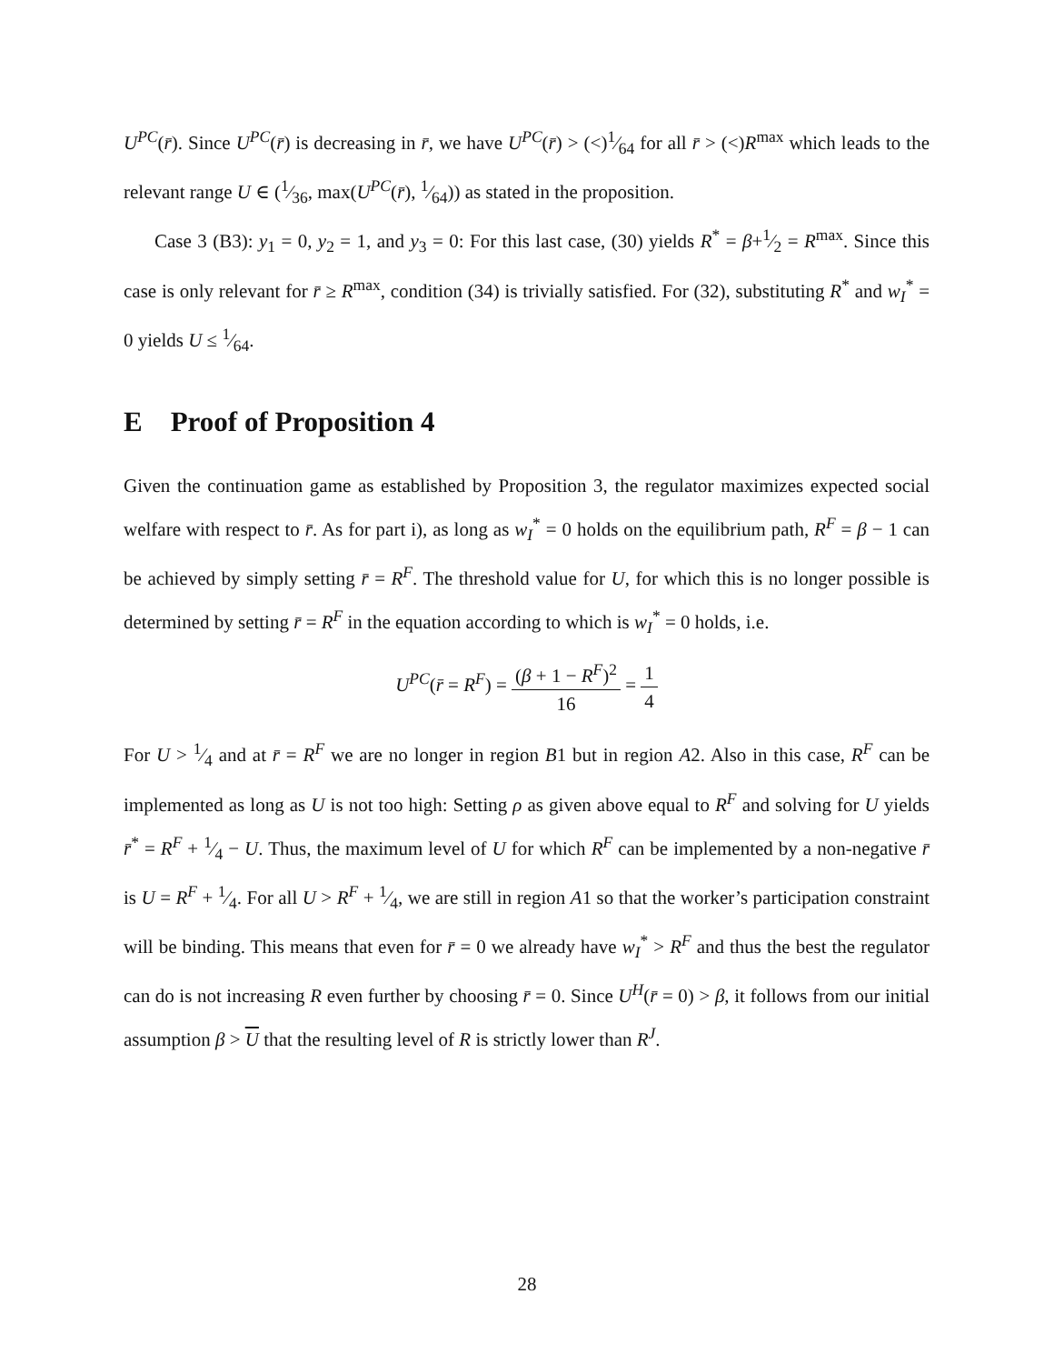U<sup>PC</sup>(r̄). Since U<sup>PC</sup>(r̄) is decreasing in r̄, we have U<sup>PC</sup>(r̄) > (<)1⁄64 for all r̄ > (<)R<sup>max</sup> which leads to the relevant range U ∈ (1⁄36, max(U<sup>PC</sup>(r̄), 1⁄64)) as stated in the proposition.
Case 3 (B3): y<sub>1</sub> = 0, y<sub>2</sub> = 1, and y<sub>3</sub> = 0: For this last case, (30) yields R<sup>*</sup> = β+1⁄2 = R<sup>max</sup>. Since this case is only relevant for r̄ ≥ R<sup>max</sup>, condition (34) is trivially satisfied. For (32), substituting R<sup>*</sup> and w<sub>I</sub><sup>*</sup> = 0 yields U ≤ 1⁄64.
E Proof of Proposition 4
Given the continuation game as established by Proposition 3, the regulator maximizes expected social welfare with respect to r̄. As for part i), as long as w<sub>I</sub><sup>*</sup> = 0 holds on the equilibrium path, R<sup>F</sup> = β − 1 can be achieved by simply setting r̄ = R<sup>F</sup>. The threshold value for U, for which this is no longer possible is determined by setting r̄ = R<sup>F</sup> in the equation according to which is w<sub>I</sub><sup>*</sup> = 0 holds, i.e.
U<sup>PC</sup>(r̄ = R<sup>F</sup>) = (β + 1 − R<sup>F</sup>)<sup>2</sup> 16 = 1 4
For U > 1⁄4 and at r̄ = R<sup>F</sup> we are no longer in region B1 but in region A2. Also in this case, R<sup>F</sup> can be implemented as long as U is not too high: Setting ρ as given above equal to R<sup>F</sup> and solving for U yields r̄<sup>*</sup> = R<sup>F</sup> + 1⁄4 − U. Thus, the maximum level of U for which R<sup>F</sup> can be implemented by a non-negative r̄ is U = R<sup>F</sup> + 1⁄4. For all U > R<sup>F</sup> + 1⁄4, we are still in region A1 so that the worker’s participation constraint will be binding. This means that even for r̄ = 0 we already have w<sub>I</sub><sup>*</sup> > R<sup>F</sup> and thus the best the regulator can do is not increasing R even further by choosing r̄ = 0. Since U<sup>H</sup>(r̄ = 0) > β, it follows from our initial assumption β > U that the resulting level of R is strictly lower than R<sup>J</sup>.
28